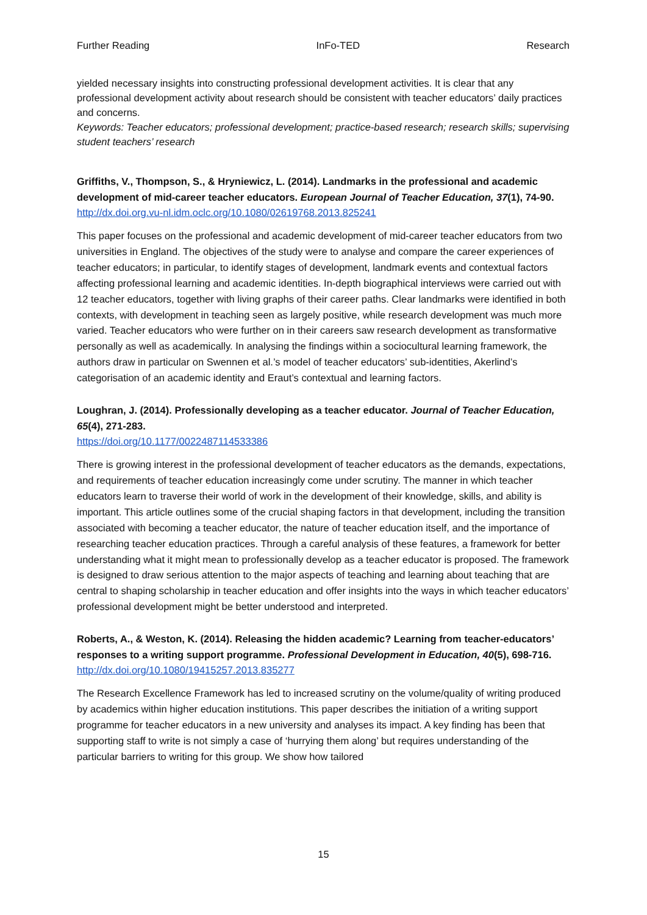Further Reading InFo-TED Research
yielded necessary insights into constructing professional development activities. It is clear that any professional development activity about research should be consistent with teacher educators’ daily practices and concerns.
Keywords: Teacher educators; professional development; practice-based research; research skills; supervising student teachers’ research
Griffiths, V., Thompson, S., & Hryniewicz, L. (2014). Landmarks in the professional and academic development of mid-career teacher educators. European Journal of Teacher Education, 37(1), 74-90.
http://dx.doi.org.vu-nl.idm.oclc.org/10.1080/02619768.2013.825241
This paper focuses on the professional and academic development of mid-career teacher educators from two universities in England. The objectives of the study were to analyse and compare the career experiences of teacher educators; in particular, to identify stages of development, landmark events and contextual factors affecting professional learning and academic identities. In-depth biographical interviews were carried out with 12 teacher educators, together with living graphs of their career paths. Clear landmarks were identified in both contexts, with development in teaching seen as largely positive, while research development was much more varied. Teacher educators who were further on in their careers saw research development as transformative personally as well as academically. In analysing the findings within a sociocultural learning framework, the authors draw in particular on Swennen et al.’s model of teacher educators’ sub-identities, Akerlind’s categorisation of an academic identity and Eraut’s contextual and learning factors.
Loughran, J. (2014). Professionally developing as a teacher educator. Journal of Teacher Education, 65(4), 271-283.
https://doi.org/10.1177/0022487114533386
There is growing interest in the professional development of teacher educators as the demands, expectations, and requirements of teacher education increasingly come under scrutiny. The manner in which teacher educators learn to traverse their world of work in the development of their knowledge, skills, and ability is important. This article outlines some of the crucial shaping factors in that development, including the transition associated with becoming a teacher educator, the nature of teacher education itself, and the importance of researching teacher education practices. Through a careful analysis of these features, a framework for better understanding what it might mean to professionally develop as a teacher educator is proposed. The framework is designed to draw serious attention to the major aspects of teaching and learning about teaching that are central to shaping scholarship in teacher education and offer insights into the ways in which teacher educators’ professional development might be better understood and interpreted.
Roberts, A., & Weston, K. (2014). Releasing the hidden academic? Learning from teacher-educators’ responses to a writing support programme. Professional Development in Education, 40(5), 698-716.
http://dx.doi.org/10.1080/19415257.2013.835277
The Research Excellence Framework has led to increased scrutiny on the volume/quality of writing produced by academics within higher education institutions. This paper describes the initiation of a writing support programme for teacher educators in a new university and analyses its impact. A key finding has been that supporting staff to write is not simply a case of ‘hurrying them along’ but requires understanding of the particular barriers to writing for this group. We show how tailored
15